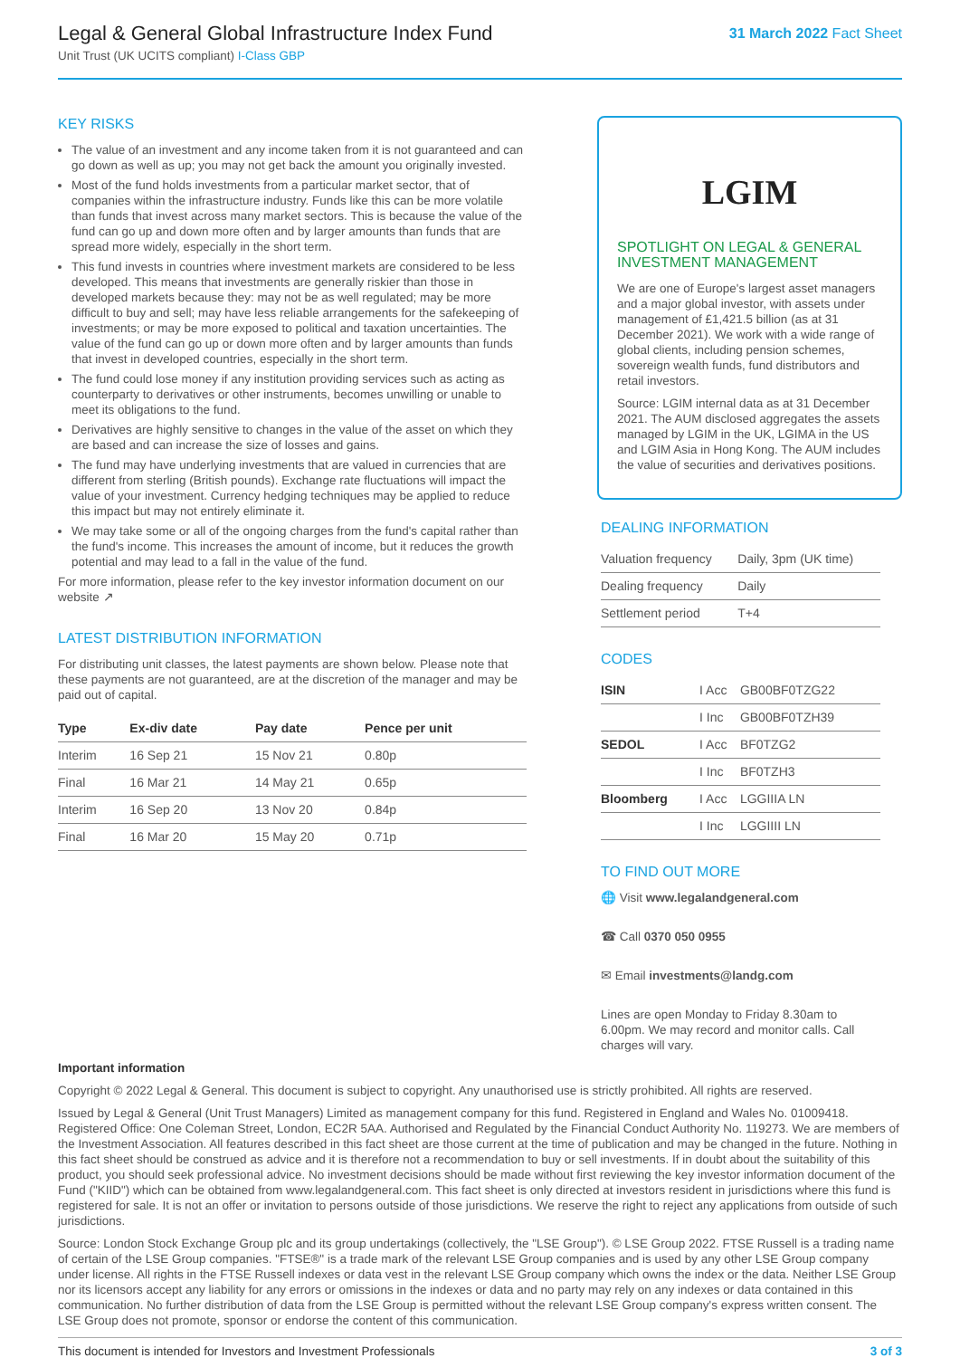Legal & General Global Infrastructure Index Fund
Unit Trust (UK UCITS compliant) I-Class GBP
31 March 2022 Fact Sheet
KEY RISKS
The value of an investment and any income taken from it is not guaranteed and can go down as well as up; you may not get back the amount you originally invested.
Most of the fund holds investments from a particular market sector, that of companies within the infrastructure industry. Funds like this can be more volatile than funds that invest across many market sectors. This is because the value of the fund can go up and down more often and by larger amounts than funds that are spread more widely, especially in the short term.
This fund invests in countries where investment markets are considered to be less developed. This means that investments are generally riskier than those in developed markets because they: may not be as well regulated; may be more difficult to buy and sell; may have less reliable arrangements for the safekeeping of investments; or may be more exposed to political and taxation uncertainties. The value of the fund can go up or down more often and by larger amounts than funds that invest in developed countries, especially in the short term.
The fund could lose money if any institution providing services such as acting as counterparty to derivatives or other instruments, becomes unwilling or unable to meet its obligations to the fund.
Derivatives are highly sensitive to changes in the value of the asset on which they are based and can increase the size of losses and gains.
The fund may have underlying investments that are valued in currencies that are different from sterling (British pounds). Exchange rate fluctuations will impact the value of your investment. Currency hedging techniques may be applied to reduce this impact but may not entirely eliminate it.
We may take some or all of the ongoing charges from the fund's capital rather than the fund's income. This increases the amount of income, but it reduces the growth potential and may lead to a fall in the value of the fund.
For more information, please refer to the key investor information document on our website ↗
LATEST DISTRIBUTION INFORMATION
For distributing unit classes, the latest payments are shown below. Please note that these payments are not guaranteed, are at the discretion of the manager and may be paid out of capital.
| Type | Ex-div date | Pay date | Pence per unit |
| --- | --- | --- | --- |
| Interim | 16 Sep 21 | 15 Nov 21 | 0.80p |
| Final | 16 Mar 21 | 14 May 21 | 0.65p |
| Interim | 16 Sep 20 | 13 Nov 20 | 0.84p |
| Final | 16 Mar 20 | 15 May 20 | 0.71p |
LGIM
SPOTLIGHT ON LEGAL & GENERAL INVESTMENT MANAGEMENT
We are one of Europe's largest asset managers and a major global investor, with assets under management of £1,421.5 billion (as at 31 December 2021). We work with a wide range of global clients, including pension schemes, sovereign wealth funds, fund distributors and retail investors.
Source: LGIM internal data as at 31 December 2021. The AUM disclosed aggregates the assets managed by LGIM in the UK, LGIMA in the US and LGIM Asia in Hong Kong. The AUM includes the value of securities and derivatives positions.
DEALING INFORMATION
| Valuation frequency | Daily, 3pm (UK time) |
| Dealing frequency | Daily |
| Settlement period | T+4 |
CODES
| ISIN | I Acc | GB00BF0TZG22 |
| | I Inc | GB00BF0TZH39 |
| SEDOL | I Acc | BF0TZG2 |
| | I Inc | BF0TZH3 |
| Bloomberg | I Acc | LGGIIIA LN |
| | I Inc | LGGIIII LN |
TO FIND OUT MORE
🌐 Visit www.legalandgeneral.com
☎ Call 0370 050 0955
✉ Email investments@landg.com
Lines are open Monday to Friday 8.30am to 6.00pm. We may record and monitor calls. Call charges will vary.
Important information
Copyright © 2022 Legal & General. This document is subject to copyright. Any unauthorised use is strictly prohibited. All rights are reserved.
Issued by Legal & General (Unit Trust Managers) Limited as management company for this fund. Registered in England and Wales No. 01009418. Registered Office: One Coleman Street, London, EC2R 5AA. Authorised and Regulated by the Financial Conduct Authority No. 119273. We are members of the Investment Association. All features described in this fact sheet are those current at the time of publication and may be changed in the future. Nothing in this fact sheet should be construed as advice and it is therefore not a recommendation to buy or sell investments. If in doubt about the suitability of this product, you should seek professional advice. No investment decisions should be made without first reviewing the key investor information document of the Fund ("KIID") which can be obtained from www.legalandgeneral.com. This fact sheet is only directed at investors resident in jurisdictions where this fund is registered for sale. It is not an offer or invitation to persons outside of those jurisdictions. We reserve the right to reject any applications from outside of such jurisdictions.
Source: London Stock Exchange Group plc and its group undertakings (collectively, the "LSE Group"). © LSE Group 2022. FTSE Russell is a trading name of certain of the LSE Group companies. "FTSE®" is a trade mark of the relevant LSE Group companies and is used by any other LSE Group company under license. All rights in the FTSE Russell indexes or data vest in the relevant LSE Group company which owns the index or the data. Neither LSE Group nor its licensors accept any liability for any errors or omissions in the indexes or data and no party may rely on any indexes or data contained in this communication. No further distribution of data from the LSE Group is permitted without the relevant LSE Group company's express written consent. The LSE Group does not promote, sponsor or endorse the content of this communication.
This document is intended for Investors and Investment Professionals 3 of 3